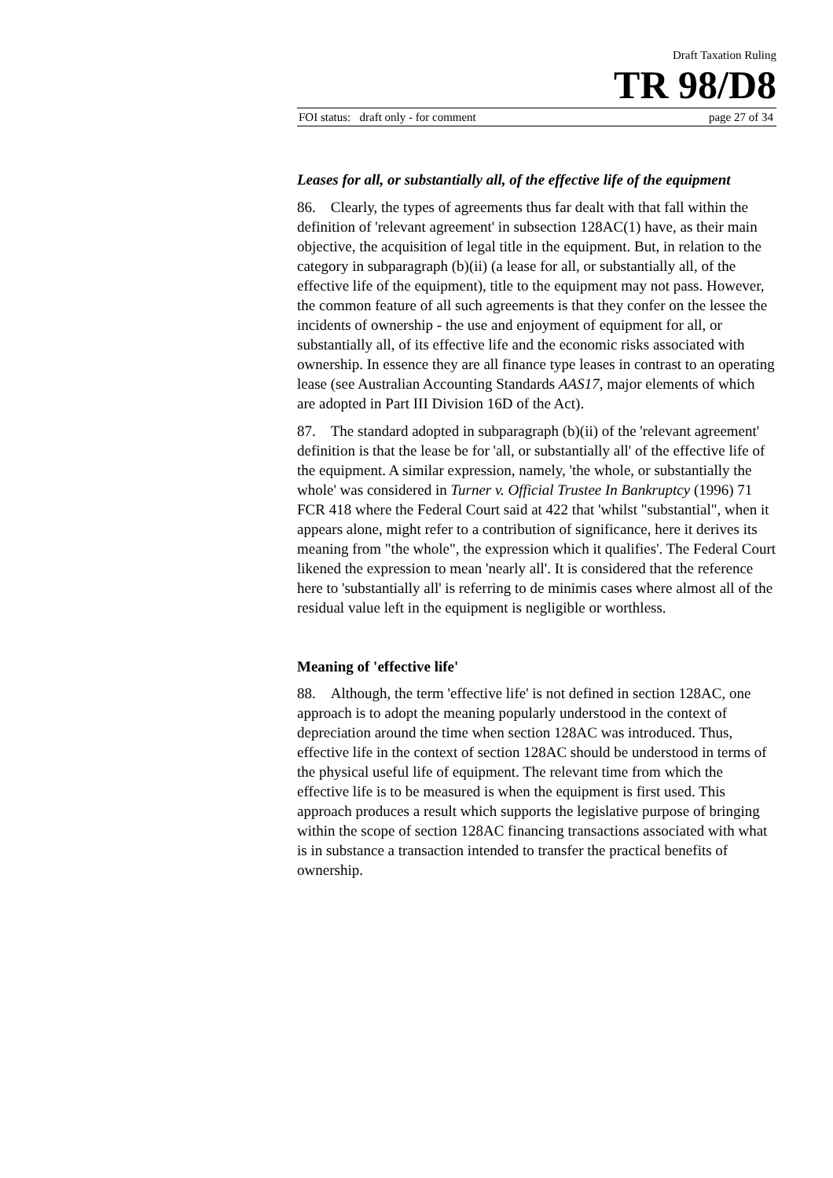Draft Taxation Ruling
TR 98/D8
FOI status: draft only - for comment page 27 of 34
Leases for all, or substantially all, of the effective life of the equipment
86. Clearly, the types of agreements thus far dealt with that fall within the definition of 'relevant agreement' in subsection 128AC(1) have, as their main objective, the acquisition of legal title in the equipment. But, in relation to the category in subparagraph (b)(ii) (a lease for all, or substantially all, of the effective life of the equipment), title to the equipment may not pass. However, the common feature of all such agreements is that they confer on the lessee the incidents of ownership - the use and enjoyment of equipment for all, or substantially all, of its effective life and the economic risks associated with ownership. In essence they are all finance type leases in contrast to an operating lease (see Australian Accounting Standards AAS17, major elements of which are adopted in Part III Division 16D of the Act).
87. The standard adopted in subparagraph (b)(ii) of the 'relevant agreement' definition is that the lease be for 'all, or substantially all' of the effective life of the equipment. A similar expression, namely, 'the whole, or substantially the whole' was considered in Turner v. Official Trustee In Bankruptcy (1996) 71 FCR 418 where the Federal Court said at 422 that 'whilst "substantial", when it appears alone, might refer to a contribution of significance, here it derives its meaning from "the whole", the expression which it qualifies'. The Federal Court likened the expression to mean 'nearly all'. It is considered that the reference here to 'substantially all' is referring to de minimis cases where almost all of the residual value left in the equipment is negligible or worthless.
Meaning of 'effective life'
88. Although, the term 'effective life' is not defined in section 128AC, one approach is to adopt the meaning popularly understood in the context of depreciation around the time when section 128AC was introduced. Thus, effective life in the context of section 128AC should be understood in terms of the physical useful life of equipment. The relevant time from which the effective life is to be measured is when the equipment is first used. This approach produces a result which supports the legislative purpose of bringing within the scope of section 128AC financing transactions associated with what is in substance a transaction intended to transfer the practical benefits of ownership.